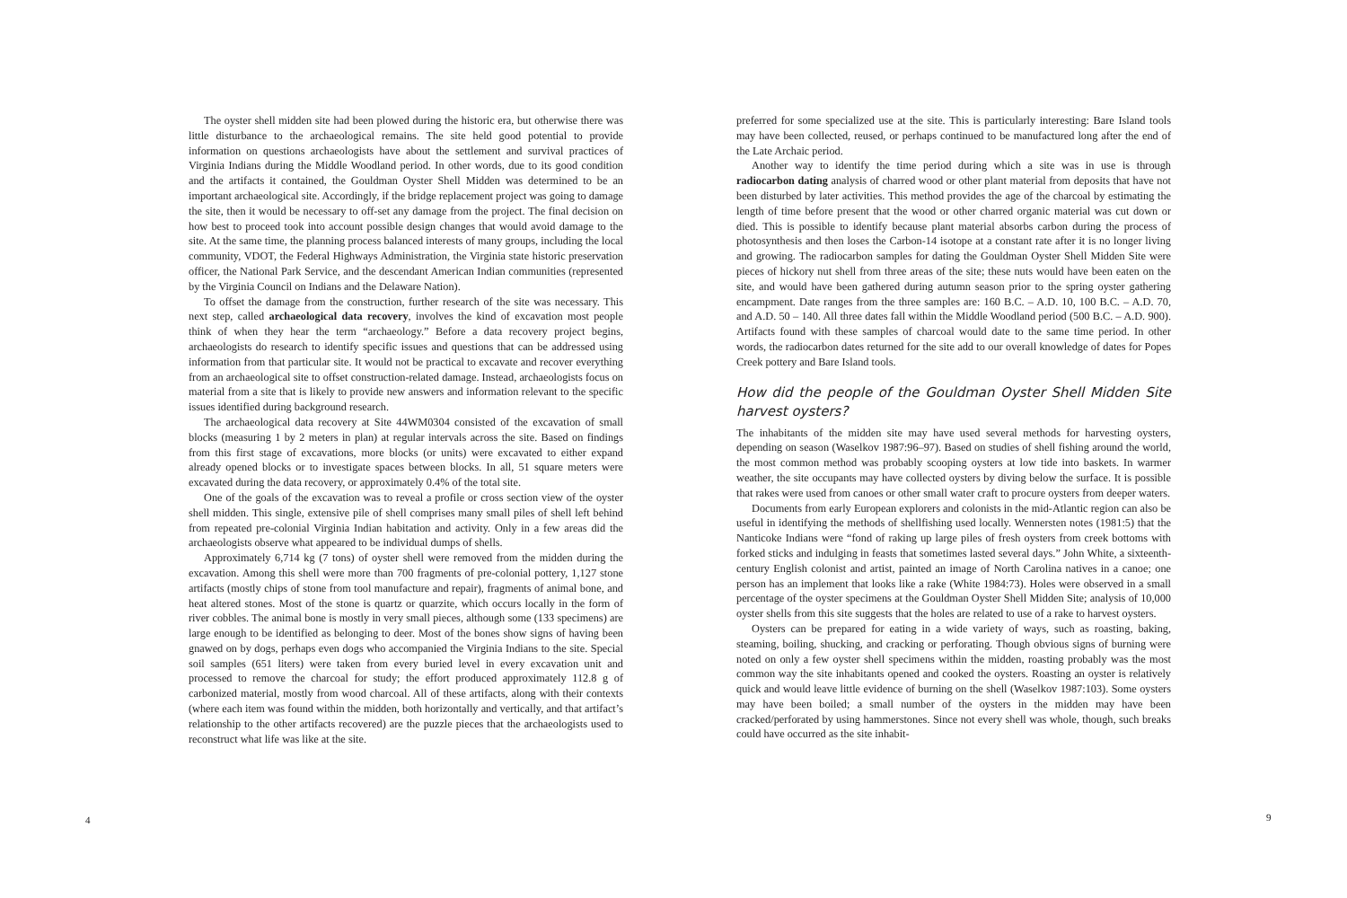The oyster shell midden site had been plowed during the historic era, but otherwise there was little disturbance to the archaeological remains. The site held good potential to provide information on questions archaeologists have about the settlement and survival practices of Virginia Indians during the Middle Woodland period. In other words, due to its good condition and the artifacts it contained, the Gouldman Oyster Shell Midden was determined to be an important archaeological site. Accordingly, if the bridge replacement project was going to damage the site, then it would be necessary to off-set any damage from the project. The final decision on how best to proceed took into account possible design changes that would avoid damage to the site. At the same time, the planning process balanced interests of many groups, including the local community, VDOT, the Federal Highways Administration, the Virginia state historic preservation officer, the National Park Service, and the descendant American Indian communities (represented by the Virginia Council on Indians and the Delaware Nation).
To offset the damage from the construction, further research of the site was necessary. This next step, called archaeological data recovery, involves the kind of excavation most people think of when they hear the term “archaeology.” Before a data recovery project begins, archaeologists do research to identify specific issues and questions that can be addressed using information from that particular site. It would not be practical to excavate and recover everything from an archaeological site to offset construction-related damage. Instead, archaeologists focus on material from a site that is likely to provide new answers and information relevant to the specific issues identified during background research.
The archaeological data recovery at Site 44WM0304 consisted of the excavation of small blocks (measuring 1 by 2 meters in plan) at regular intervals across the site. Based on findings from this first stage of excavations, more blocks (or units) were excavated to either expand already opened blocks or to investigate spaces between blocks. In all, 51 square meters were excavated during the data recovery, or approximately 0.4% of the total site.
One of the goals of the excavation was to reveal a profile or cross section view of the oyster shell midden. This single, extensive pile of shell comprises many small piles of shell left behind from repeated pre-colonial Virginia Indian habitation and activity. Only in a few areas did the archaeologists observe what appeared to be individual dumps of shells.
Approximately 6,714 kg (7 tons) of oyster shell were removed from the midden during the excavation. Among this shell were more than 700 fragments of pre-colonial pottery, 1,127 stone artifacts (mostly chips of stone from tool manufacture and repair), fragments of animal bone, and heat altered stones. Most of the stone is quartz or quarzite, which occurs locally in the form of river cobbles. The animal bone is mostly in very small pieces, although some (133 specimens) are large enough to be identified as belonging to deer. Most of the bones show signs of having been gnawed on by dogs, perhaps even dogs who accompanied the Virginia Indians to the site. Special soil samples (651 liters) were taken from every buried level in every excavation unit and processed to remove the charcoal for study; the effort produced approximately 112.8 g of carbonized material, mostly from wood charcoal. All of these artifacts, along with their contexts (where each item was found within the midden, both horizontally and vertically, and that artifact’s relationship to the other artifacts recovered) are the puzzle pieces that the archaeologists used to reconstruct what life was like at the site.
4
preferred for some specialized use at the site. This is particularly interesting: Bare Island tools may have been collected, reused, or perhaps continued to be manufactured long after the end of the Late Archaic period.
Another way to identify the time period during which a site was in use is through radiocarbon dating analysis of charred wood or other plant material from deposits that have not been disturbed by later activities. This method provides the age of the charcoal by estimating the length of time before present that the wood or other charred organic material was cut down or died. This is possible to identify because plant material absorbs carbon during the process of photosynthesis and then loses the Carbon-14 isotope at a constant rate after it is no longer living and growing. The radiocarbon samples for dating the Gouldman Oyster Shell Midden Site were pieces of hickory nut shell from three areas of the site; these nuts would have been eaten on the site, and would have been gathered during autumn season prior to the spring oyster gathering encampment. Date ranges from the three samples are: 160 B.C. – A.D. 10, 100 B.C. – A.D. 70, and A.D. 50 – 140. All three dates fall within the Middle Woodland period (500 B.C. – A.D. 900). Artifacts found with these samples of charcoal would date to the same time period. In other words, the radiocarbon dates returned for the site add to our overall knowledge of dates for Popes Creek pottery and Bare Island tools.
How did the people of the Gouldman Oyster Shell Midden Site harvest oysters?
The inhabitants of the midden site may have used several methods for harvesting oysters, depending on season (Waselkov 1987:96–97). Based on studies of shell fishing around the world, the most common method was probably scooping oysters at low tide into baskets. In warmer weather, the site occupants may have collected oysters by diving below the surface. It is possible that rakes were used from canoes or other small water craft to procure oysters from deeper waters.
Documents from early European explorers and colonists in the mid-Atlantic region can also be useful in identifying the methods of shellfishing used locally. Wennersten notes (1981:5) that the Nanticoke Indians were “fond of raking up large piles of fresh oysters from creek bottoms with forked sticks and indulging in feasts that sometimes lasted several days.” John White, a sixteenth-century English colonist and artist, painted an image of North Carolina natives in a canoe; one person has an implement that looks like a rake (White 1984:73). Holes were observed in a small percentage of the oyster specimens at the Gouldman Oyster Shell Midden Site; analysis of 10,000 oyster shells from this site suggests that the holes are related to use of a rake to harvest oysters.
Oysters can be prepared for eating in a wide variety of ways, such as roasting, baking, steaming, boiling, shucking, and cracking or perforating. Though obvious signs of burning were noted on only a few oyster shell specimens within the midden, roasting probably was the most common way the site inhabitants opened and cooked the oysters. Roasting an oyster is relatively quick and would leave little evidence of burning on the shell (Waselkov 1987:103). Some oysters may have been boiled; a small number of the oysters in the midden may have been cracked/perforated by using hammerstones. Since not every shell was whole, though, such breaks could have occurred as the site inhabit-
9